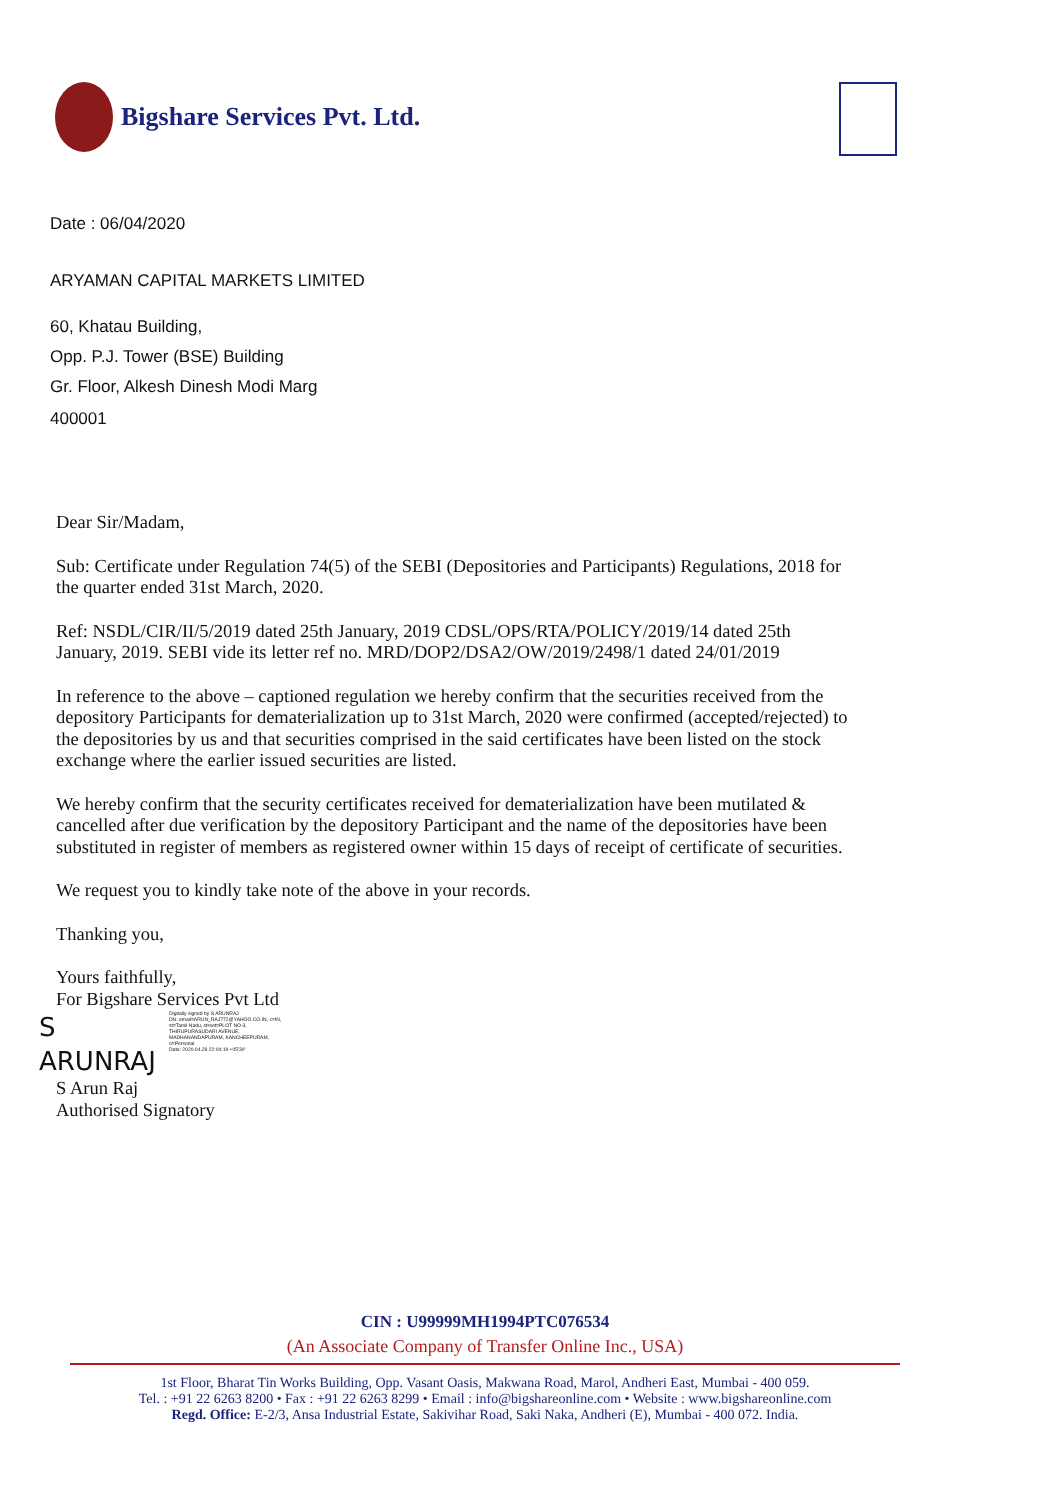Bigshare Services Pvt. Ltd.
Date : 06/04/2020
ARYAMAN CAPITAL MARKETS LIMITED
60, Khatau Building,
Opp. P.J. Tower (BSE) Building
Gr. Floor, Alkesh Dinesh Modi Marg
400001
Dear Sir/Madam,
Sub: Certificate under Regulation 74(5) of the SEBI (Depositories and Participants) Regulations, 2018 for the quarter ended 31st March, 2020.
Ref: NSDL/CIR/II/5/2019 dated 25th January, 2019 CDSL/OPS/RTA/POLICY/2019/14 dated 25th January, 2019. SEBI vide its letter ref no. MRD/DOP2/DSA2/OW/2019/2498/1 dated 24/01/2019
In reference to the above – captioned regulation we hereby confirm that the securities received from the depository Participants for dematerialization up to 31st March, 2020 were confirmed (accepted/rejected) to the depositories by us and that securities comprised in the said certificates have been listed on the stock exchange where the earlier issued securities are listed.
We hereby confirm that the security certificates received for dematerialization have been mutilated & cancelled after due verification by the depository Participant and the name of the depositories have been substituted in register of members as registered owner within 15 days of receipt of certificate of securities.
We request you to kindly take note of the above in your records.
Thanking you,
Yours faithfully,
For Bigshare Services Pvt Ltd
S
ARUNRAJ
Digitally signed by S ARUNRAJ
DN: email=ARUN_RAJ772@YAHOO.CO.IN, c=IN, st=Tamil Nadu, street=PLOT NO-3, THIRUPURASUDARI AVENUE, MADHANANDAPURAM, KANCHEEPURAM, o=Personal
Date: 2020.04.28 22:04:19 +05'30'
S Arun Raj
Authorised Signatory
CIN : U99999MH1994PTC076534
(An Associate Company of Transfer Online Inc., USA)
1st Floor, Bharat Tin Works Building, Opp. Vasant Oasis, Makwana Road, Marol, Andheri East, Mumbai - 400 059.
Tel. : +91 22 6263 8200 • Fax : +91 22 6263 8299 • Email : info@bigshareonline.com • Website : www.bigshareonline.com
Regd. Office: E-2/3, Ansa Industrial Estate, Sakivihar Road, Saki Naka, Andheri (E), Mumbai - 400 072. India.